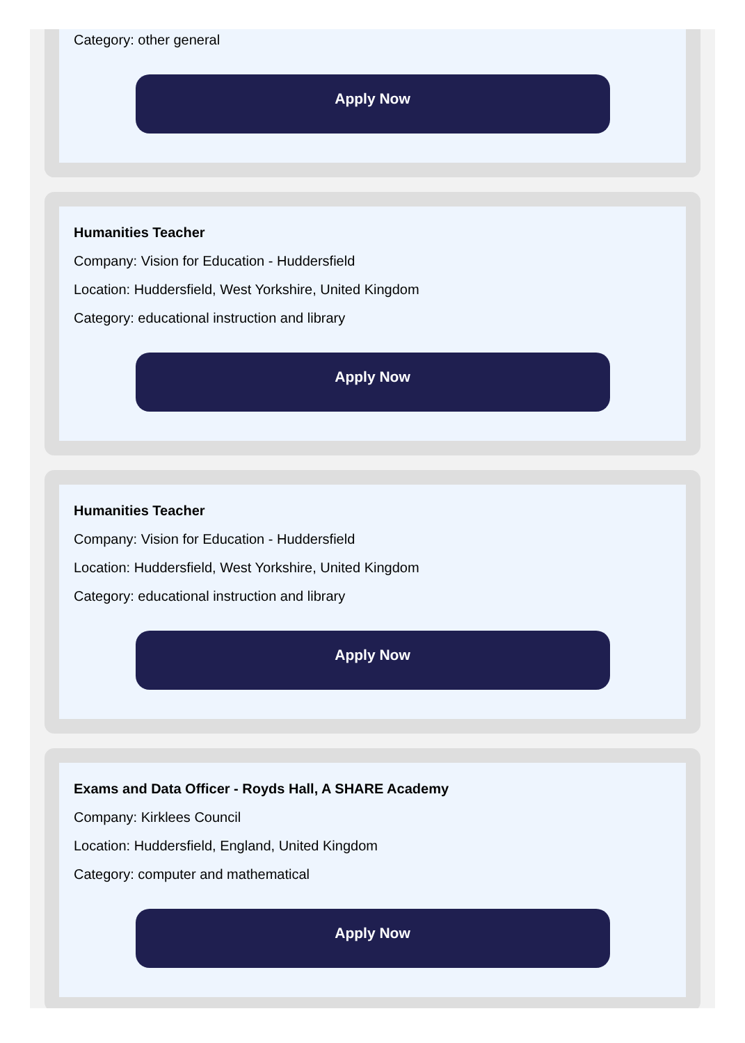Category: other general
Apply Now
Humanities Teacher
Company: Vision for Education - Huddersfield
Location: Huddersfield, West Yorkshire, United Kingdom
Category: educational instruction and library
Apply Now
Humanities Teacher
Company: Vision for Education - Huddersfield
Location: Huddersfield, West Yorkshire, United Kingdom
Category: educational instruction and library
Apply Now
Exams and Data Officer - Royds Hall, A SHARE Academy
Company: Kirklees Council
Location: Huddersfield, England, United Kingdom
Category: computer and mathematical
Apply Now